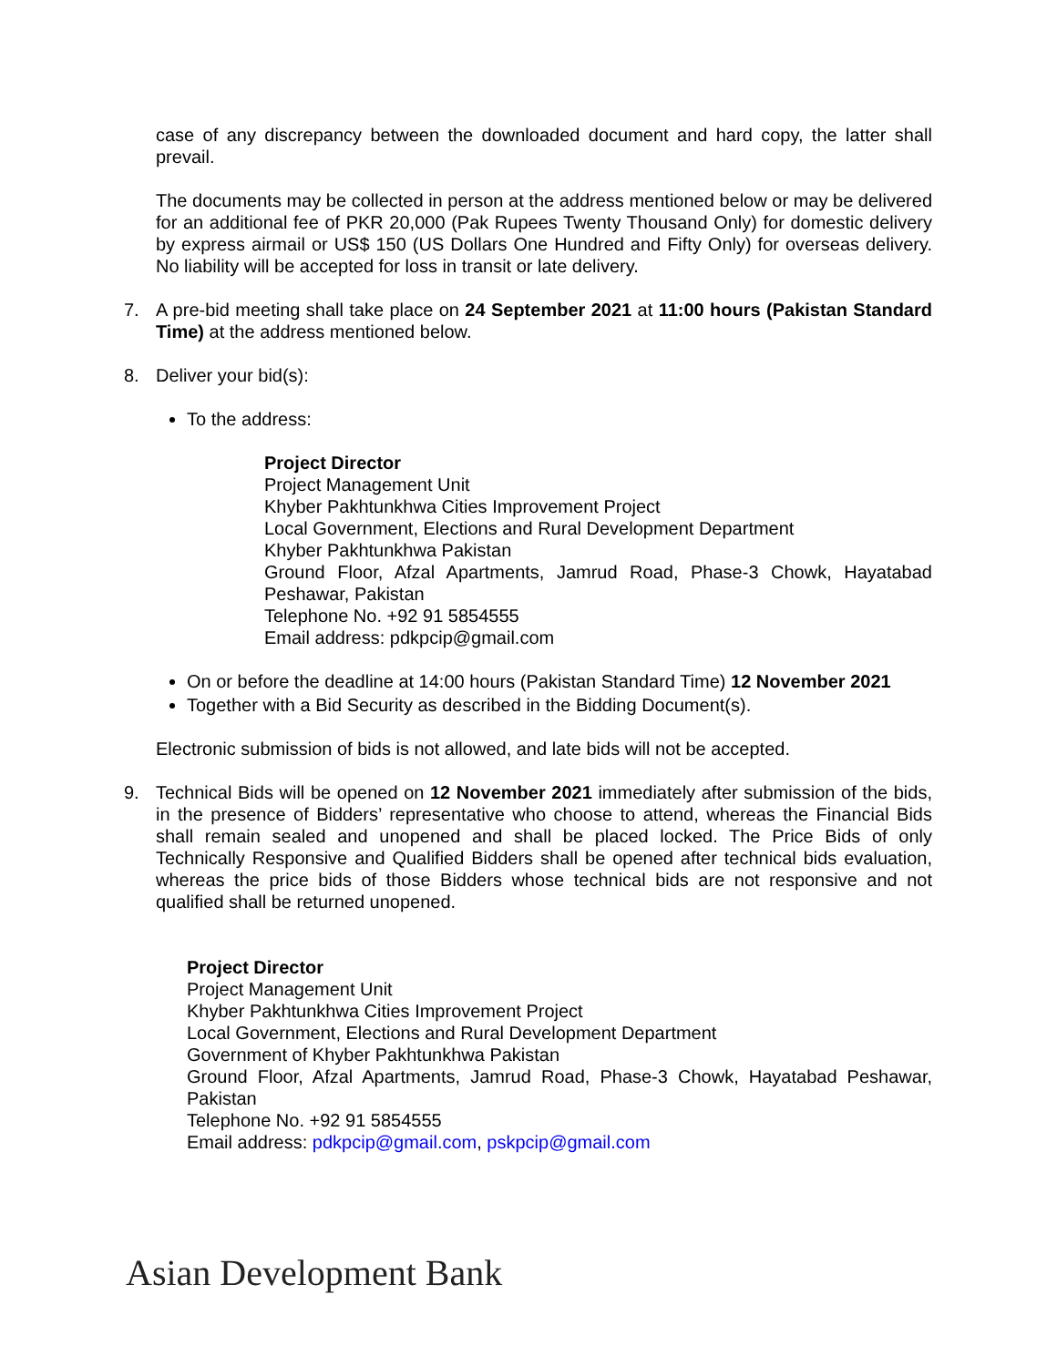case of any discrepancy between the downloaded document and hard copy, the latter shall prevail.
The documents may be collected in person at the address mentioned below or may be delivered for an additional fee of PKR 20,000 (Pak Rupees Twenty Thousand Only) for domestic delivery by express airmail or US$ 150 (US Dollars One Hundred and Fifty Only) for overseas delivery. No liability will be accepted for loss in transit or late delivery.
7. A pre-bid meeting shall take place on 24 September 2021 at 11:00 hours (Pakistan Standard Time) at the address mentioned below.
8. Deliver your bid(s):
To the address:
Project Director
Project Management Unit
Khyber Pakhtunkhwa Cities Improvement Project
Local Government, Elections and Rural Development Department
Khyber Pakhtunkhwa Pakistan
Ground Floor, Afzal Apartments, Jamrud Road, Phase-3 Chowk, Hayatabad Peshawar, Pakistan
Telephone No. +92 91 5854555
Email address: pdkpcip@gmail.com
On or before the deadline at 14:00 hours (Pakistan Standard Time) 12 November 2021
Together with a Bid Security as described in the Bidding Document(s).
Electronic submission of bids is not allowed, and late bids will not be accepted.
9. Technical Bids will be opened on 12 November 2021 immediately after submission of the bids, in the presence of Bidders’ representative who choose to attend, whereas the Financial Bids shall remain sealed and unopened and shall be placed locked. The Price Bids of only Technically Responsive and Qualified Bidders shall be opened after technical bids evaluation, whereas the price bids of those Bidders whose technical bids are not responsive and not qualified shall be returned unopened.
Project Director
Project Management Unit
Khyber Pakhtunkhwa Cities Improvement Project
Local Government, Elections and Rural Development Department
Government of Khyber Pakhtunkhwa Pakistan
Ground Floor, Afzal Apartments, Jamrud Road, Phase-3 Chowk, Hayatabad Peshawar, Pakistan
Telephone No. +92 91 5854555
Email address: pdkpcip@gmail.com, pskpcip@gmail.com
Asian Development Bank